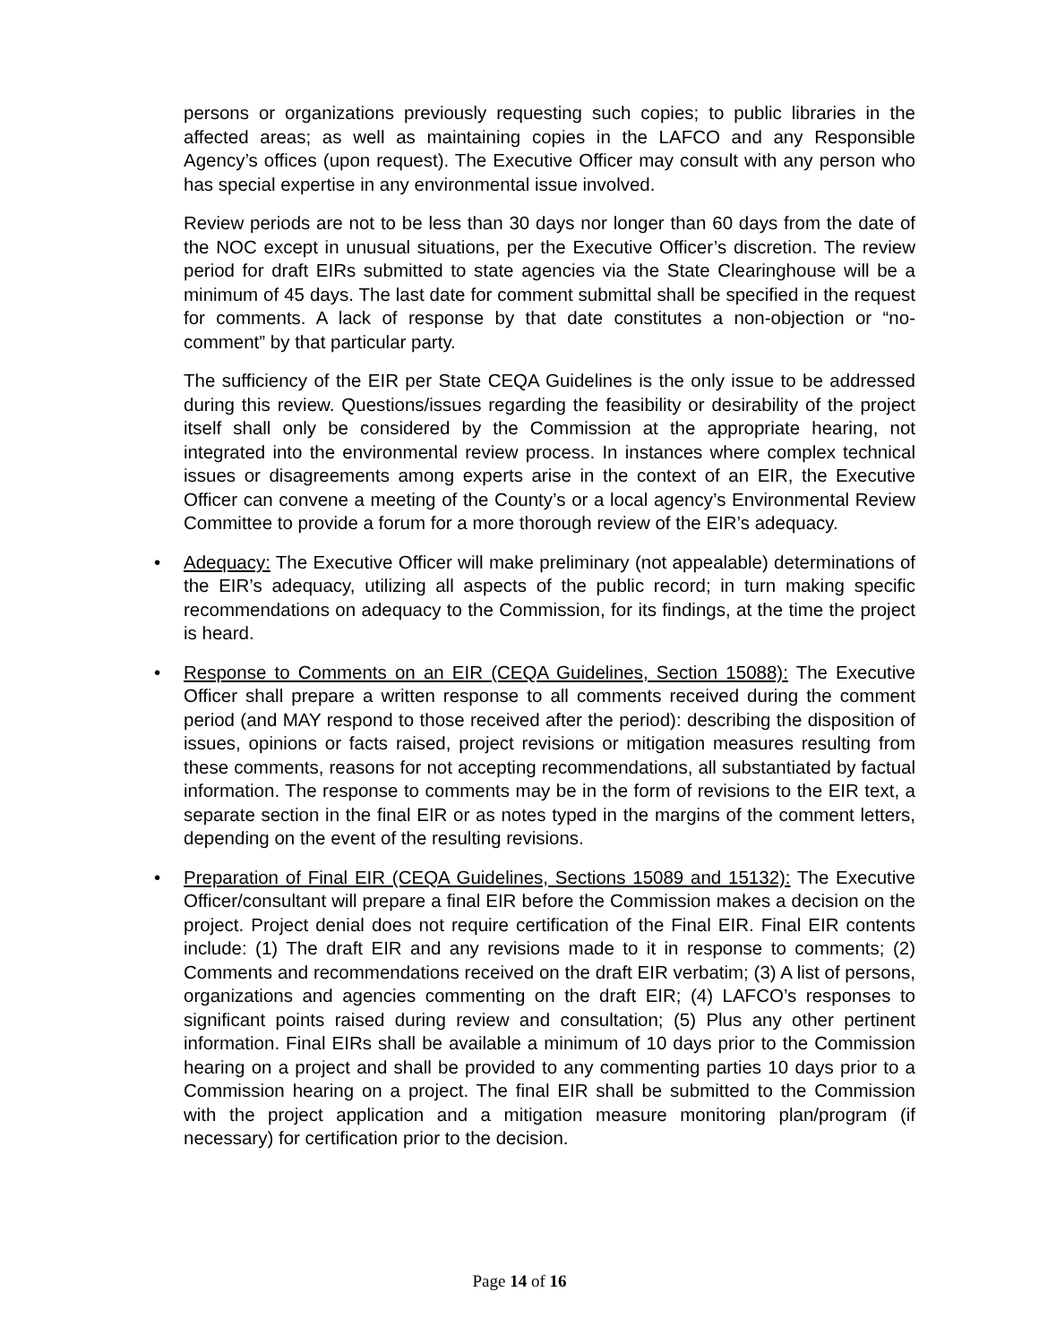persons or organizations previously requesting such copies; to public libraries in the affected areas; as well as maintaining copies in the LAFCO and any Responsible Agency’s offices (upon request). The Executive Officer may consult with any person who has special expertise in any environmental issue involved.
Review periods are not to be less than 30 days nor longer than 60 days from the date of the NOC except in unusual situations, per the Executive Officer’s discretion. The review period for draft EIRs submitted to state agencies via the State Clearinghouse will be a minimum of 45 days. The last date for comment submittal shall be specified in the request for comments. A lack of response by that date constitutes a non-objection or “no-comment” by that particular party.
The sufficiency of the EIR per State CEQA Guidelines is the only issue to be addressed during this review. Questions/issues regarding the feasibility or desirability of the project itself shall only be considered by the Commission at the appropriate hearing, not integrated into the environmental review process. In instances where complex technical issues or disagreements among experts arise in the context of an EIR, the Executive Officer can convene a meeting of the County’s or a local agency’s Environmental Review Committee to provide a forum for a more thorough review of the EIR’s adequacy.
• Adequacy: The Executive Officer will make preliminary (not appealable) determinations of the EIR’s adequacy, utilizing all aspects of the public record; in turn making specific recommendations on adequacy to the Commission, for its findings, at the time the project is heard.
• Response to Comments on an EIR (CEQA Guidelines, Section 15088): The Executive Officer shall prepare a written response to all comments received during the comment period (and MAY respond to those received after the period): describing the disposition of issues, opinions or facts raised, project revisions or mitigation measures resulting from these comments, reasons for not accepting recommendations, all substantiated by factual information. The response to comments may be in the form of revisions to the EIR text, a separate section in the final EIR or as notes typed in the margins of the comment letters, depending on the event of the resulting revisions.
• Preparation of Final EIR (CEQA Guidelines, Sections 15089 and 15132): The Executive Officer/consultant will prepare a final EIR before the Commission makes a decision on the project. Project denial does not require certification of the Final EIR. Final EIR contents include: (1) The draft EIR and any revisions made to it in response to comments; (2) Comments and recommendations received on the draft EIR verbatim; (3) A list of persons, organizations and agencies commenting on the draft EIR; (4) LAFCO’s responses to significant points raised during review and consultation; (5) Plus any other pertinent information. Final EIRs shall be available a minimum of 10 days prior to the Commission hearing on a project and shall be provided to any commenting parties 10 days prior to a Commission hearing on a project. The final EIR shall be submitted to the Commission with the project application and a mitigation measure monitoring plan/program (if necessary) for certification prior to the decision.
Page 14 of 16